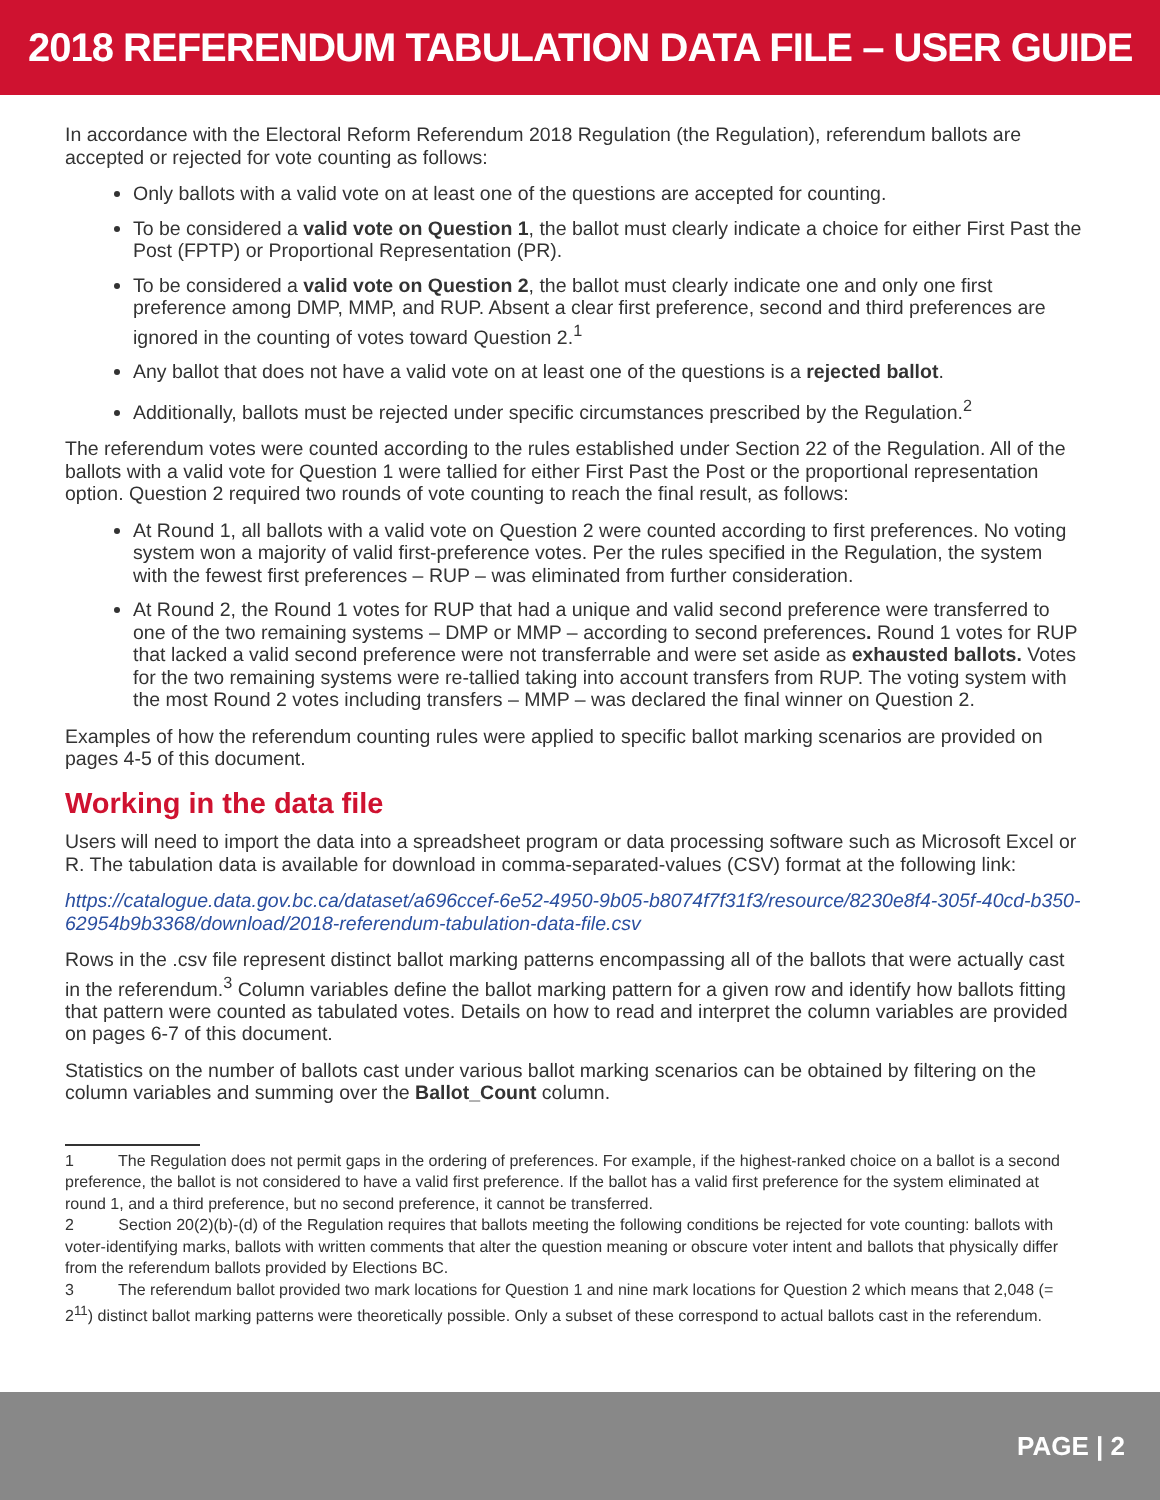2018 REFERENDUM TABULATION DATA FILE – USER GUIDE
In accordance with the Electoral Reform Referendum 2018 Regulation (the Regulation), referendum ballots are accepted or rejected for vote counting as follows:
Only ballots with a valid vote on at least one of the questions are accepted for counting.
To be considered a valid vote on Question 1, the ballot must clearly indicate a choice for either First Past the Post (FPTP) or Proportional Representation (PR).
To be considered a valid vote on Question 2, the ballot must clearly indicate one and only one first preference among DMP, MMP, and RUP. Absent a clear first preference, second and third preferences are ignored in the counting of votes toward Question 2.<sup>1</sup>
Any ballot that does not have a valid vote on at least one of the questions is a rejected ballot.
Additionally, ballots must be rejected under specific circumstances prescribed by the Regulation.<sup>2</sup>
The referendum votes were counted according to the rules established under Section 22 of the Regulation. All of the ballots with a valid vote for Question 1 were tallied for either First Past the Post or the proportional representation option. Question 2 required two rounds of vote counting to reach the final result, as follows:
At Round 1, all ballots with a valid vote on Question 2 were counted according to first preferences. No voting system won a majority of valid first-preference votes. Per the rules specified in the Regulation, the system with the fewest first preferences – RUP – was eliminated from further consideration.
At Round 2, the Round 1 votes for RUP that had a unique and valid second preference were transferred to one of the two remaining systems – DMP or MMP – according to second preferences. Round 1 votes for RUP that lacked a valid second preference were not transferrable and were set aside as exhausted ballots. Votes for the two remaining systems were re-tallied taking into account transfers from RUP. The voting system with the most Round 2 votes including transfers – MMP – was declared the final winner on Question 2.
Examples of how the referendum counting rules were applied to specific ballot marking scenarios are provided on pages 4-5 of this document.
Working in the data file
Users will need to import the data into a spreadsheet program or data processing software such as Microsoft Excel or R. The tabulation data is available for download in comma-separated-values (CSV) format at the following link:
https://catalogue.data.gov.bc.ca/dataset/a696ccef-6e52-4950-9b05-b8074f7f31f3/resource/8230e8f4-305f-40cd-b350-62954b9b3368/download/2018-referendum-tabulation-data-file.csv
Rows in the .csv file represent distinct ballot marking patterns encompassing all of the ballots that were actually cast in the referendum.<sup>3</sup> Column variables define the ballot marking pattern for a given row and identify how ballots fitting that pattern were counted as tabulated votes. Details on how to read and interpret the column variables are provided on pages 6-7 of this document.
Statistics on the number of ballots cast under various ballot marking scenarios can be obtained by filtering on the column variables and summing over the Ballot_Count column.
1 The Regulation does not permit gaps in the ordering of preferences. For example, if the highest-ranked choice on a ballot is a second preference, the ballot is not considered to have a valid first preference. If the ballot has a valid first preference for the system eliminated at round 1, and a third preference, but no second preference, it cannot be transferred.
2 Section 20(2)(b)-(d) of the Regulation requires that ballots meeting the following conditions be rejected for vote counting: ballots with voter-identifying marks, ballots with written comments that alter the question meaning or obscure voter intent and ballots that physically differ from the referendum ballots provided by Elections BC.
3 The referendum ballot provided two mark locations for Question 1 and nine mark locations for Question 2 which means that 2,048 (= 2<sup>11</sup>) distinct ballot marking patterns were theoretically possible. Only a subset of these correspond to actual ballots cast in the referendum.
PAGE | 2